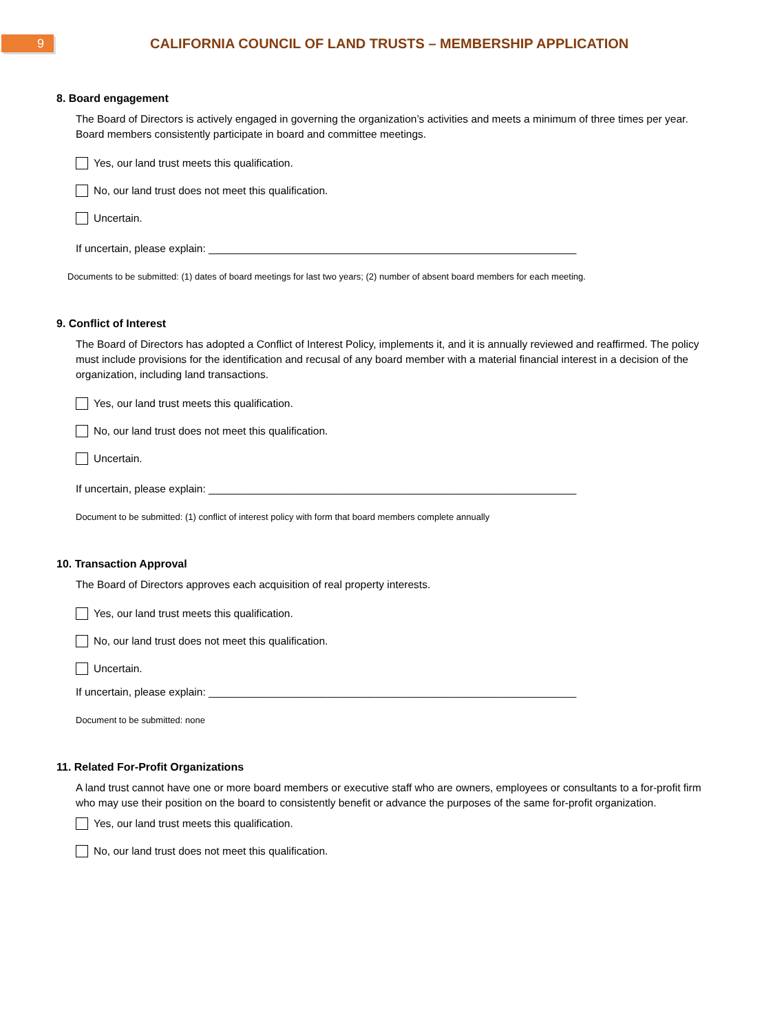9
CALIFORNIA COUNCIL OF LAND TRUSTS – MEMBERSHIP APPLICATION
8. Board engagement
The Board of Directors is actively engaged in governing the organization’s activities and meets a minimum of three times per year. Board members consistently participate in board and committee meetings.
Yes, our land trust meets this qualification.
No, our land trust does not meet this qualification.
Uncertain.
If uncertain, please explain: ______________________________________________________________
Documents to be submitted: (1) dates of board meetings for last two years; (2) number of absent board members for each meeting.
9. Conflict of Interest
The Board of Directors has adopted a Conflict of Interest Policy, implements it, and it is annually reviewed and reaffirmed. The policy must include provisions for the identification and recusal of any board member with a material financial interest in a decision of the organization, including land transactions.
Yes, our land trust meets this qualification.
No, our land trust does not meet this qualification.
Uncertain.
If uncertain, please explain: ______________________________________________________________
Document to be submitted: (1) conflict of interest policy with form that board members complete annually
10. Transaction Approval
The Board of Directors approves each acquisition of real property interests.
Yes, our land trust meets this qualification.
No, our land trust does not meet this qualification.
Uncertain.
If uncertain, please explain: ______________________________________________________________
Document to be submitted: none
11. Related For-Profit Organizations
A land trust cannot have one or more board members or executive staff who are owners, employees or consultants to a for-profit firm who may use their position on the board to consistently benefit or advance the purposes of the same for-profit organization.
Yes, our land trust meets this qualification.
No, our land trust does not meet this qualification.